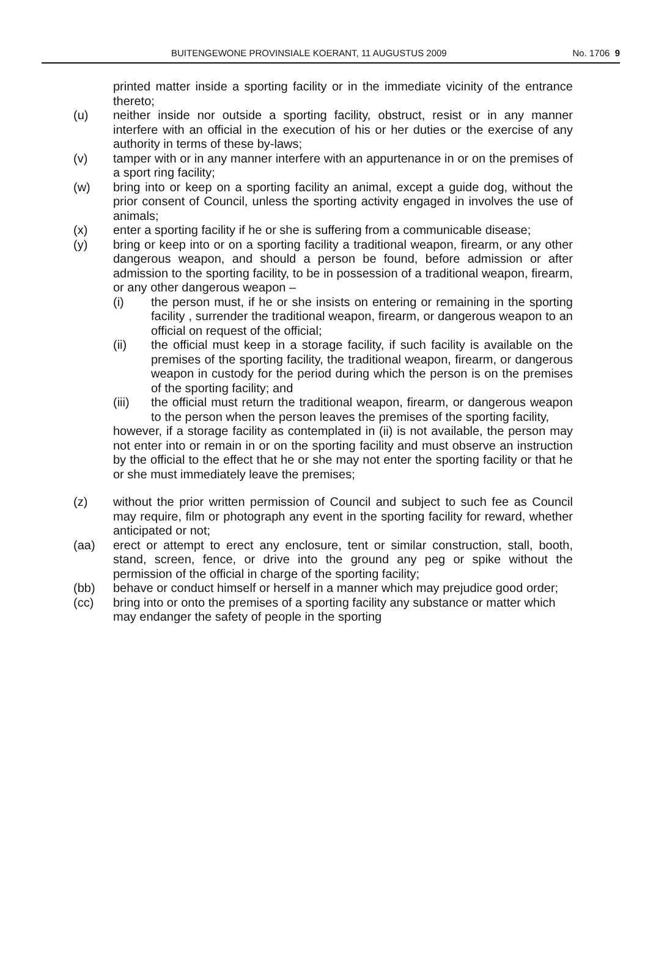BUITENGEWONE PROVINSIALE KOERANT, 11 AUGUSTUS 2009 No. 1706 9
printed matter inside a sporting facility or in the immediate vicinity of the entrance thereto;
(u) neither inside nor outside a sporting facility, obstruct, resist or in any manner interfere with an official in the execution of his or her duties or the exercise of any authority in terms of these by-laws;
(v) tamper with or in any manner interfere with an appurtenance in or on the premises of a sport ring facility;
(w) bring into or keep on a sporting facility an animal, except a guide dog, without the prior consent of Council, unless the sporting activity engaged in involves the use of animals;
(x) enter a sporting facility if he or she is suffering from a communicable disease;
(y) bring or keep into or on a sporting facility a traditional weapon, firearm, or any other dangerous weapon, and should a person be found, before admission or after admission to the sporting facility, to be in possession of a traditional weapon, firearm, or any other dangerous weapon –
(i) the person must, if he or she insists on entering or remaining in the sporting facility , surrender the traditional weapon, firearm, or dangerous weapon to an official on request of the official;
(ii) the official must keep in a storage facility, if such facility is available on the premises of the sporting facility, the traditional weapon, firearm, or dangerous weapon in custody for the period during which the person is on the premises of the sporting facility; and
(iii) the official must return the traditional weapon, firearm, or dangerous weapon to the person when the person leaves the premises of the sporting facility,
however, if a storage facility as contemplated in (ii) is not available, the person may not enter into or remain in or on the sporting facility and must observe an instruction by the official to the effect that he or she may not enter the sporting facility or that he or she must immediately leave the premises;
(z) without the prior written permission of Council and subject to such fee as Council may require, film or photograph any event in the sporting facility for reward, whether anticipated or not;
(aa) erect or attempt to erect any enclosure, tent or similar construction, stall, booth, stand, screen, fence, or drive into the ground any peg or spike without the permission of the official in charge of the sporting facility;
(bb) behave or conduct himself or herself in a manner which may prejudice good order;
(cc) bring into or onto the premises of a sporting facility any substance or matter which may endanger the safety of people in the sporting